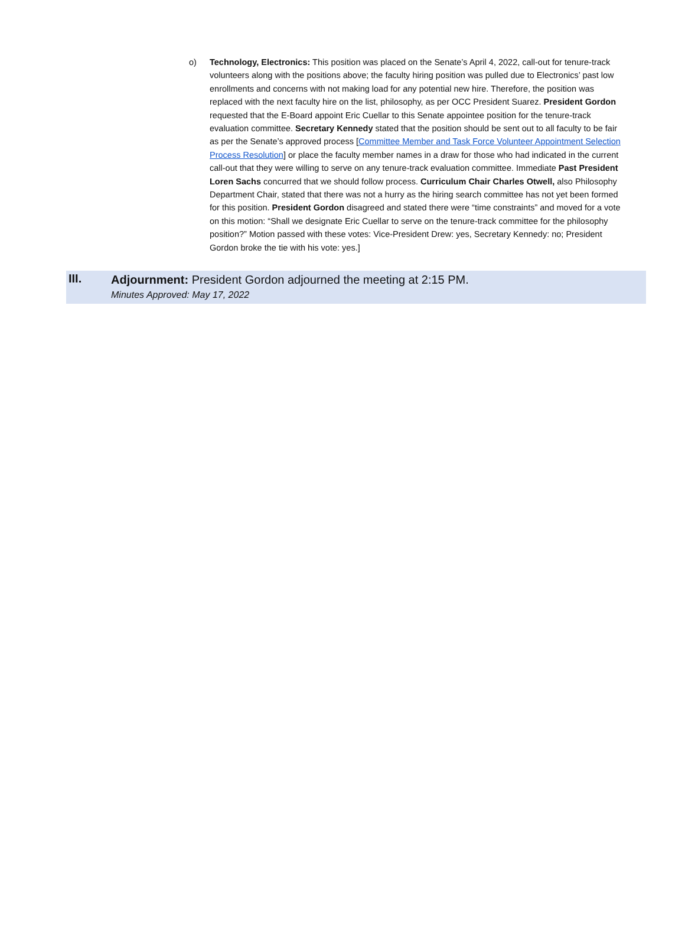o) Technology, Electronics: This position was placed on the Senate’s April 4, 2022, call-out for tenure-track volunteers along with the positions above; the faculty hiring position was pulled due to Electronics’ past low enrollments and concerns with not making load for any potential new hire. Therefore, the position was replaced with the next faculty hire on the list, philosophy, as per OCC President Suarez. President Gordon requested that the E-Board appoint Eric Cuellar to this Senate appointee position for the tenure-track evaluation committee. Secretary Kennedy stated that the position should be sent out to all faculty to be fair as per the Senate’s approved process [Committee Member and Task Force Volunteer Appointment Selection Process Resolution] or place the faculty member names in a draw for those who had indicated in the current call-out that they were willing to serve on any tenure-track evaluation committee. Immediate Past President Loren Sachs concurred that we should follow process. Curriculum Chair Charles Otwell, also Philosophy Department Chair, stated that there was not a hurry as the hiring search committee has not yet been formed for this position. President Gordon disagreed and stated there were “time constraints” and moved for a vote on this motion: “Shall we designate Eric Cuellar to serve on the tenure-track committee for the philosophy position?” Motion passed with these votes: Vice-President Drew: yes, Secretary Kennedy: no; President Gordon broke the tie with his vote: yes.]
III.
Adjournment: President Gordon adjourned the meeting at 2:15 PM.
Minutes Approved: May 17, 2022